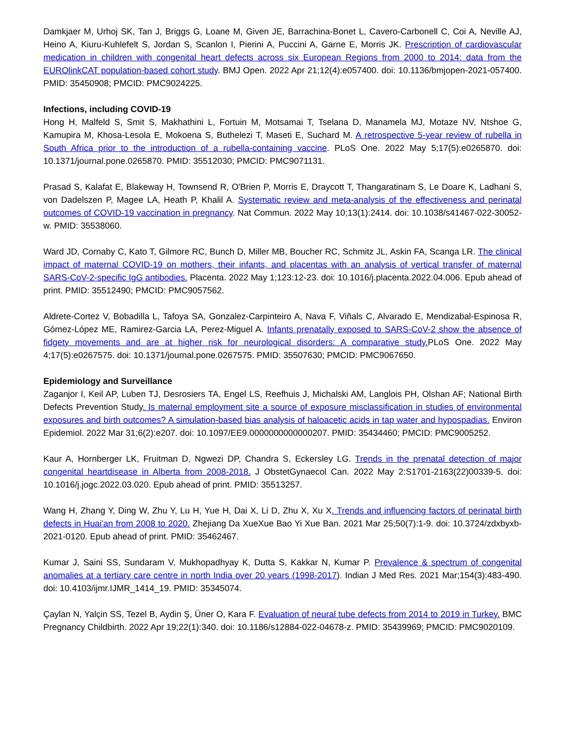Damkjaer M, Urhoj SK, Tan J, Briggs G, Loane M, Given JE, Barrachina-Bonet L, Cavero-Carbonell C, Coi A, Neville AJ, Heino A, Kiuru-Kuhlefelt S, Jordan S, Scanlon I, Pierini A, Puccini A, Garne E, Morris JK. Prescription of cardiovascular medication in children with congenital heart defects across six European Regions from 2000 to 2014: data from the EUROlinkCAT population-based cohort study. BMJ Open. 2022 Apr 21;12(4):e057400. doi: 10.1136/bmjopen-2021-057400. PMID: 35450908; PMCID: PMC9024225.
Infections, including COVID-19
Hong H, Malfeld S, Smit S, Makhathini L, Fortuin M, Motsamai T, Tselana D, Manamela MJ, Motaze NV, Ntshoe G, Kamupira M, Khosa-Lesola E, Mokoena S, Buthelezi T, Maseti E, Suchard M. A retrospective 5-year review of rubella in South Africa prior to the introduction of a rubella-containing vaccine. PLoS One. 2022 May 5;17(5):e0265870. doi: 10.1371/journal.pone.0265870. PMID: 35512030; PMCID: PMC9071131.
Prasad S, Kalafat E, Blakeway H, Townsend R, O'Brien P, Morris E, Draycott T, Thangaratinam S, Le Doare K, Ladhani S, von Dadelszen P, Magee LA, Heath P, Khalil A. Systematic review and meta-analysis of the effectiveness and perinatal outcomes of COVID-19 vaccination in pregnancy. Nat Commun. 2022 May 10;13(1):2414. doi: 10.1038/s41467-022-30052-w. PMID: 35538060.
Ward JD, Cornaby C, Kato T, Gilmore RC, Bunch D, Miller MB, Boucher RC, Schmitz JL, Askin FA, Scanga LR. The clinical impact of maternal COVID-19 on mothers, their infants, and placentas with an analysis of vertical transfer of maternal SARS-CoV-2-specific IgG antibodies. Placenta. 2022 May 1;123:12-23. doi: 10.1016/j.placenta.2022.04.006. Epub ahead of print. PMID: 35512490; PMCID: PMC9057562.
Aldrete-Cortez V, Bobadilla L, Tafoya SA, Gonzalez-Carpinteiro A, Nava F, Viñals C, Alvarado E, Mendizabal-Espinosa R, Gómez-López ME, Ramirez-Garcia LA, Perez-Miguel A. Infants prenatally exposed to SARS-CoV-2 show the absence of fidgety movements and are at higher risk for neurological disorders: A comparative study. PLoS One. 2022 May 4;17(5):e0267575. doi: 10.1371/journal.pone.0267575. PMID: 35507630; PMCID: PMC9067650.
Epidemiology and Surveillance
Zaganjor I, Keil AP, Luben TJ, Desrosiers TA, Engel LS, Reefhuis J, Michalski AM, Langlois PH, Olshan AF; National Birth Defects Prevention Study. Is maternal employment site a source of exposure misclassification in studies of environmental exposures and birth outcomes? A simulation-based bias analysis of haloacetic acids in tap water and hypospadias. Environ Epidemiol. 2022 Mar 31;6(2):e207. doi: 10.1097/EE9.0000000000000207. PMID: 35434460; PMCID: PMC9005252.
Kaur A, Hornberger LK, Fruitman D, Ngwezi DP, Chandra S, Eckersley LG. Trends in the prenatal detection of major congenital heartdisease in Alberta from 2008-2018. J ObstetGynaecol Can. 2022 May 2:S1701-2163(22)00339-5. doi: 10.1016/j.jogc.2022.03.020. Epub ahead of print. PMID: 35513257.
Wang H, Zhang Y, Ding W, Zhu Y, Lu H, Yue H, Dai X, Li D, Zhu X, Xu X. Trends and influencing factors of perinatal birth defects in Huai'an from 2008 to 2020. Zhejiang Da XueXue Bao Yi Xue Ban. 2021 Mar 25;50(7):1-9. doi: 10.3724/zdxbyxb-2021-0120. Epub ahead of print. PMID: 35462467.
Kumar J, Saini SS, Sundaram V, Mukhopadhyay K, Dutta S, Kakkar N, Kumar P. Prevalence & spectrum of congenital anomalies at a tertiary care centre in north India over 20 years (1998-2017). Indian J Med Res. 2021 Mar;154(3):483-490. doi: 10.4103/ijmr.IJMR_1414_19. PMID: 35345074.
Çaylan N, Yalçin SS, Tezel B, Aydin Ş, Üner O, Kara F. Evaluation of neural tube defects from 2014 to 2019 in Turkey. BMC Pregnancy Childbirth. 2022 Apr 19;22(1):340. doi: 10.1186/s12884-022-04678-z. PMID: 35439969; PMCID: PMC9020109.